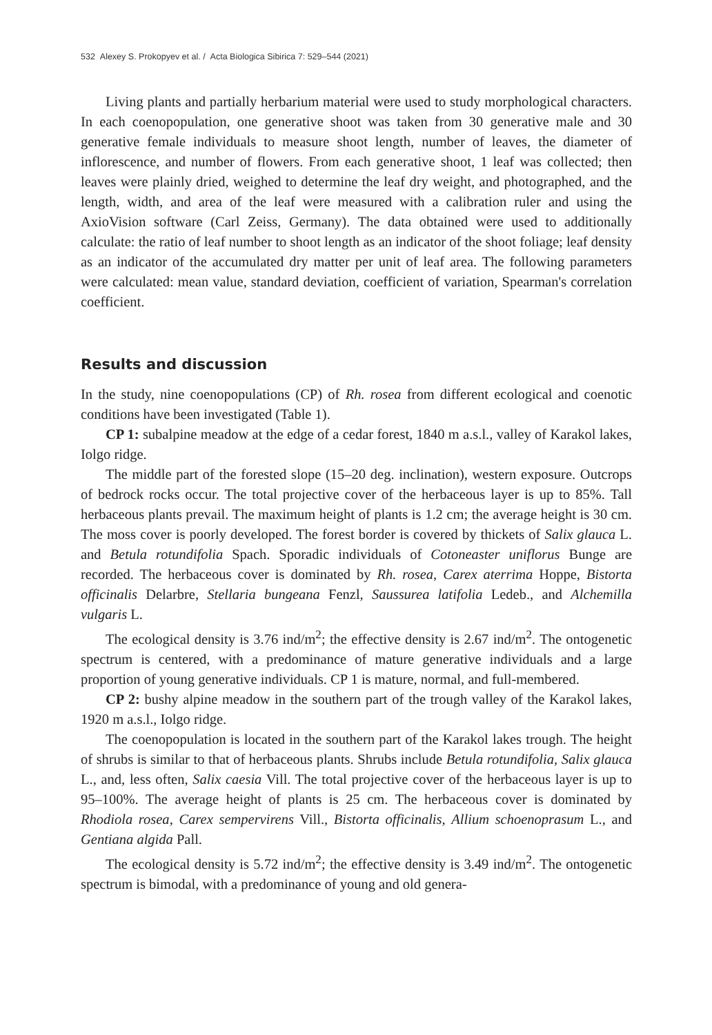532 Alexey S. Prokopyev et al. / Acta Biologica Sibirica 7: 529–544 (2021)
Living plants and partially herbarium material were used to study morphological characters. In each coenopopulation, one generative shoot was taken from 30 generative male and 30 generative female individuals to measure shoot length, number of leaves, the diameter of inflorescence, and number of flowers. From each generative shoot, 1 leaf was collected; then leaves were plainly dried, weighed to determine the leaf dry weight, and photographed, and the length, width, and area of the leaf were measured with a calibration ruler and using the AxioVision software (Carl Zeiss, Germany). The data obtained were used to additionally calculate: the ratio of leaf number to shoot length as an indicator of the shoot foliage; leaf density as an indicator of the accumulated dry matter per unit of leaf area. The following parameters were calculated: mean value, standard deviation, coefficient of variation, Spearman's correlation coefficient.
Results and discussion
In the study, nine coenopopulations (CP) of Rh. rosea from different ecological and coenotic conditions have been investigated (Table 1).
CP 1: subalpine meadow at the edge of a cedar forest, 1840 m a.s.l., valley of Karakol lakes, Iolgo ridge.
The middle part of the forested slope (15–20 deg. inclination), western exposure. Outcrops of bedrock rocks occur. The total projective cover of the herbaceous layer is up to 85%. Tall herbaceous plants prevail. The maximum height of plants is 1.2 cm; the average height is 30 cm. The moss cover is poorly developed. The forest border is covered by thickets of Salix glauca L. and Betula rotundifolia Spach. Sporadic individuals of Cotoneaster uniflorus Bunge are recorded. The herbaceous cover is dominated by Rh. rosea, Carex aterrima Hoppe, Bistorta officinalis Delarbre, Stellaria bungeana Fenzl, Saussurea latifolia Ledeb., and Alchemilla vulgaris L.
The ecological density is 3.76 ind/m<sup>2</sup>; the effective density is 2.67 ind/m<sup>2</sup>. The ontogenetic spectrum is centered, with a predominance of mature generative individuals and a large proportion of young generative individuals. CP 1 is mature, normal, and full-membered.
CP 2: bushy alpine meadow in the southern part of the trough valley of the Karakol lakes, 1920 m a.s.l., Iolgo ridge.
The coenopopulation is located in the southern part of the Karakol lakes trough. The height of shrubs is similar to that of herbaceous plants. Shrubs include Betula rotundifolia, Salix glauca L., and, less often, Salix caesia Vill. The total projective cover of the herbaceous layer is up to 95–100%. The average height of plants is 25 cm. The herbaceous cover is dominated by Rhodiola rosea, Carex sempervirens Vill., Bistorta officinalis, Allium schoenoprasum L., and Gentiana algida Pall.
The ecological density is 5.72 ind/m<sup>2</sup>; the effective density is 3.49 ind/m<sup>2</sup>. The ontogenetic spectrum is bimodal, with a predominance of young and old genera-